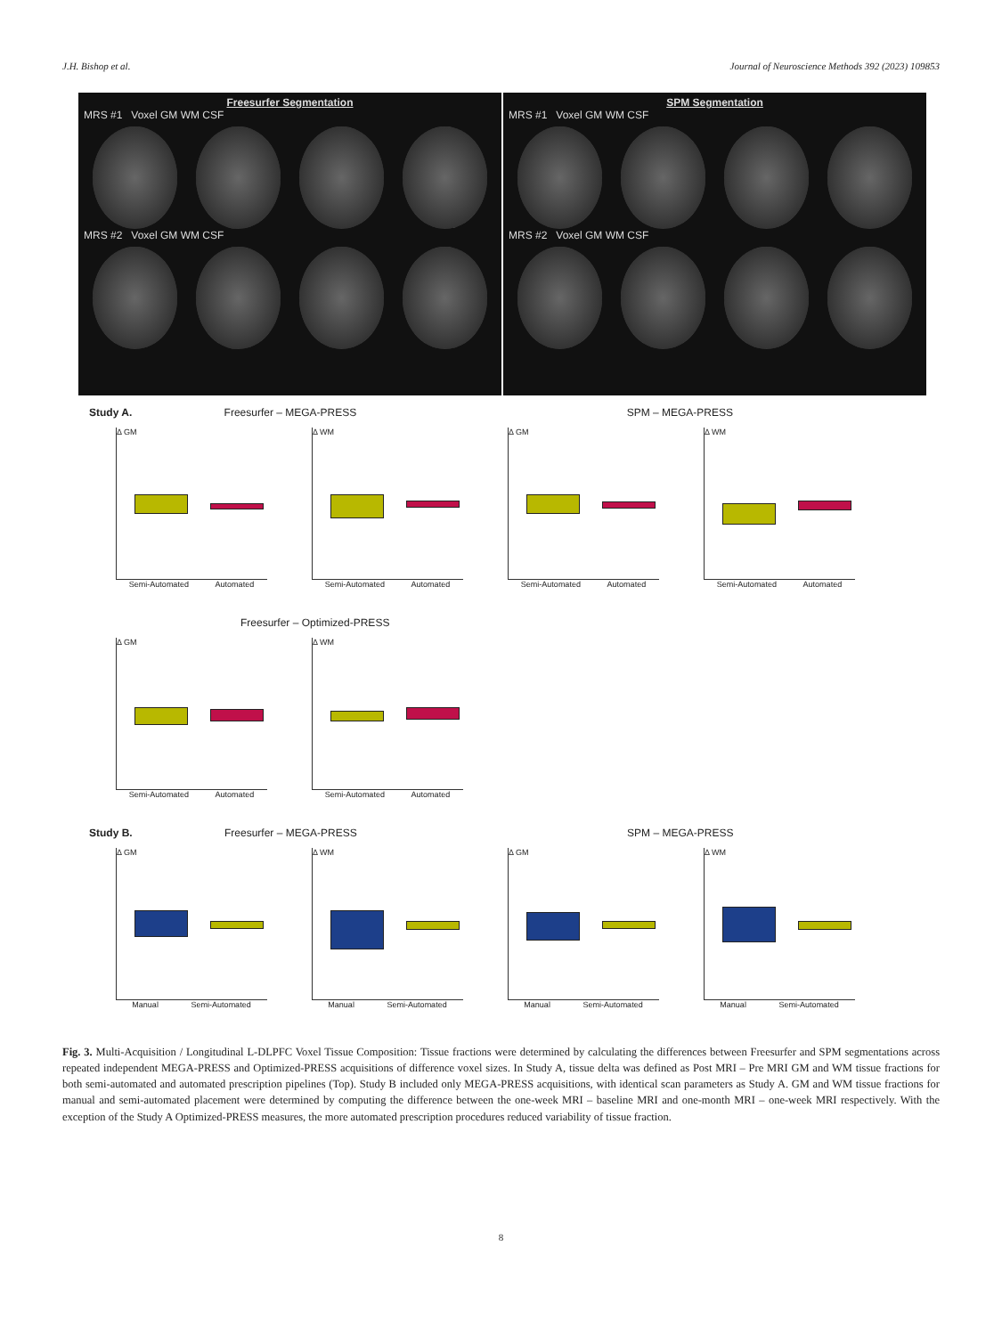J.H. Bishop et al. Journal of Neuroscience Methods 392 (2023) 109853
Freesurfer Segmentation
MRS #1 Voxel GM WM CSF
MRS #2 Voxel GM WM CSF
SPM Segmentation
MRS #1 Voxel GM WM CSF
MRS #2 Voxel GM WM CSF
Study A. Freesurfer – MEGA-PRESS SPM – MEGA-PRESS
Δ GM
Semi-Automated Automated
Δ WM
Semi-Automated Automated
Δ GM
Semi-Automated Automated
Δ WM
Semi-Automated Automated
Freesurfer – Optimized-PRESS
Δ GM
Semi-Automated Automated
Δ WM
Semi-Automated Automated
Study B. Freesurfer – MEGA-PRESS SPM – MEGA-PRESS
Δ GM
Manual Semi-Automated
Δ WM
Manual Semi-Automated
Δ GM
Manual Semi-Automated
Δ WM
Manual Semi-Automated
Fig. 3. Multi-Acquisition / Longitudinal L-DLPFC Voxel Tissue Composition: Tissue fractions were determined by calculating the differences between Freesurfer and SPM segmentations across repeated independent MEGA-PRESS and Optimized-PRESS acquisitions of difference voxel sizes. In Study A, tissue delta was defined as Post MRI – Pre MRI GM and WM tissue fractions for both semi-automated and automated prescription pipelines (Top). Study B included only MEGA-PRESS acquisitions, with identical scan parameters as Study A. GM and WM tissue fractions for manual and semi-automated placement were determined by computing the difference between the one-week MRI – baseline MRI and one-month MRI – one-week MRI respectively. With the exception of the Study A Optimized-PRESS measures, the more automated prescription procedures reduced variability of tissue fraction.
8